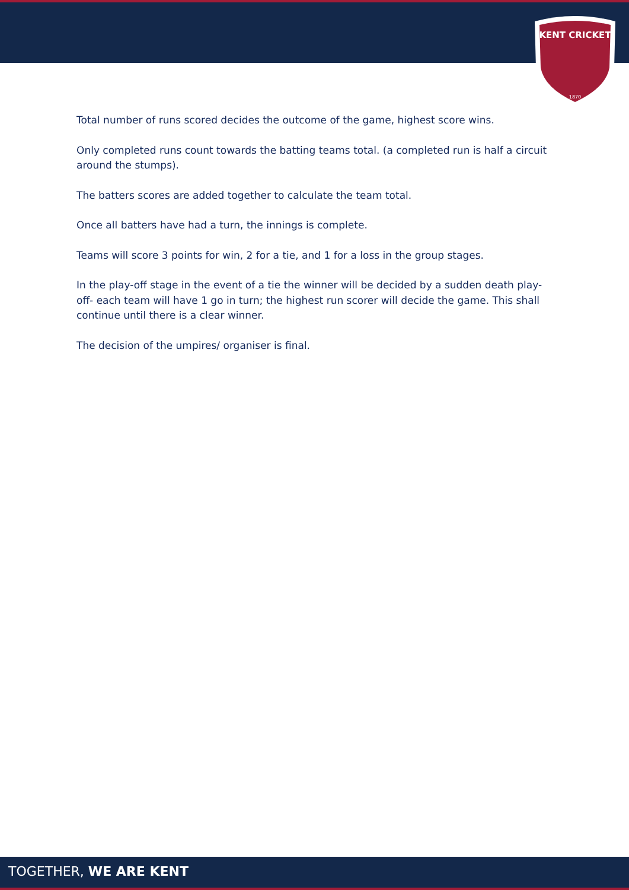KENT CRICKET
1870
Total number of runs scored decides the outcome of the game, highest score wins.
Only completed runs count towards the batting teams total. (a completed run is half a circuit around the stumps).
The batters scores are added together to calculate the team total.
Once all batters have had a turn, the innings is complete.
Teams will score 3 points for win, 2 for a tie, and 1 for a loss in the group stages.
In the play-off stage in the event of a tie the winner will be decided by a sudden death play-off- each team will have 1 go in turn; the highest run scorer will decide the game. This shall continue until there is a clear winner.
The decision of the umpires/ organiser is final.
TOGETHER, WE ARE KENT